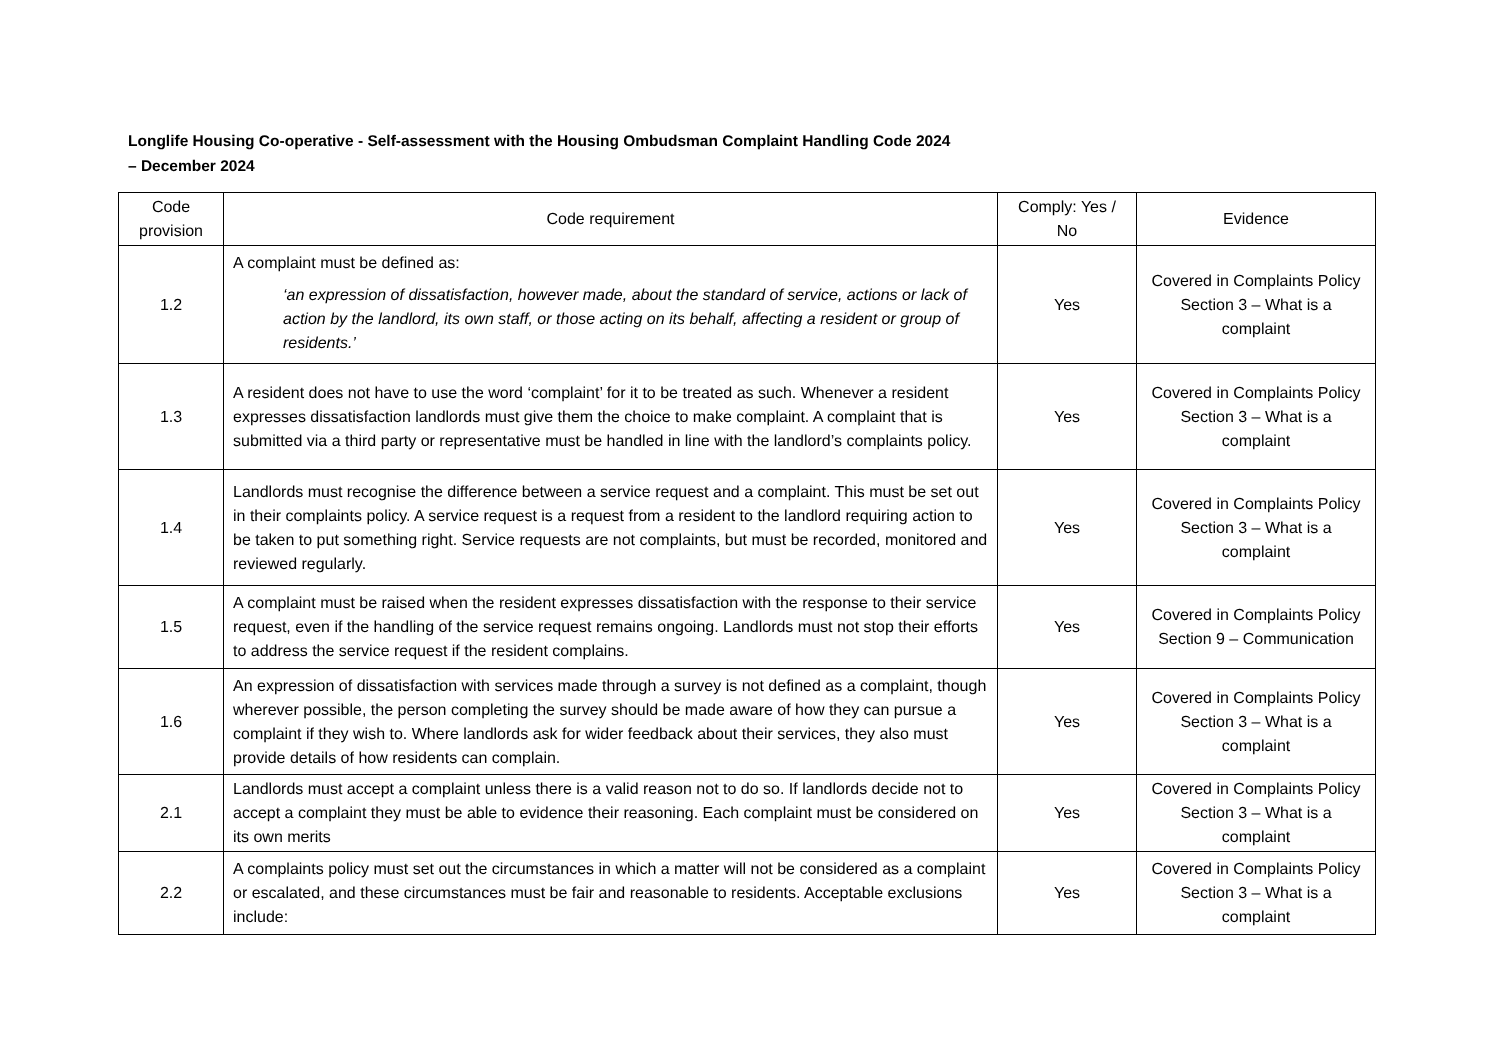Longlife Housing Co-operative - Self-assessment with the Housing Ombudsman Complaint Handling Code 2024
– December 2024
| Code provision | Code requirement | Comply: Yes / No | Evidence |
| --- | --- | --- | --- |
| 1.2 | A complaint must be defined as: ‘an expression of dissatisfaction, however made, about the standard of service, actions or lack of action by the landlord, its own staff, or those acting on its behalf, affecting a resident or group of residents.’ | Yes | Covered in Complaints Policy Section 3 – What is a complaint |
| 1.3 | A resident does not have to use the word ‘complaint’ for it to be treated as such. Whenever a resident expresses dissatisfaction landlords must give them the choice to make complaint. A complaint that is submitted via a third party or representative must be handled in line with the landlord’s complaints policy. | Yes | Covered in Complaints Policy Section 3 – What is a complaint |
| 1.4 | Landlords must recognise the difference between a service request and a complaint. This must be set out in their complaints policy. A service request is a request from a resident to the landlord requiring action to be taken to put something right. Service requests are not complaints, but must be recorded, monitored and reviewed regularly. | Yes | Covered in Complaints Policy Section 3 – What is a complaint |
| 1.5 | A complaint must be raised when the resident expresses dissatisfaction with the response to their service request, even if the handling of the service request remains ongoing. Landlords must not stop their efforts to address the service request if the resident complains. | Yes | Covered in Complaints Policy Section 9 – Communication |
| 1.6 | An expression of dissatisfaction with services made through a survey is not defined as a complaint, though wherever possible, the person completing the survey should be made aware of how they can pursue a complaint if they wish to. Where landlords ask for wider feedback about their services, they also must provide details of how residents can complain. | Yes | Covered in Complaints Policy Section 3 – What is a complaint |
| 2.1 | Landlords must accept a complaint unless there is a valid reason not to do so. If landlords decide not to accept a complaint they must be able to evidence their reasoning. Each complaint must be considered on its own merits | Yes | Covered in Complaints Policy Section 3 – What is a complaint |
| 2.2 | A complaints policy must set out the circumstances in which a matter will not be considered as a complaint or escalated, and these circumstances must be fair and reasonable to residents. Acceptable exclusions include: | Yes | Covered in Complaints Policy Section 3 – What is a complaint |